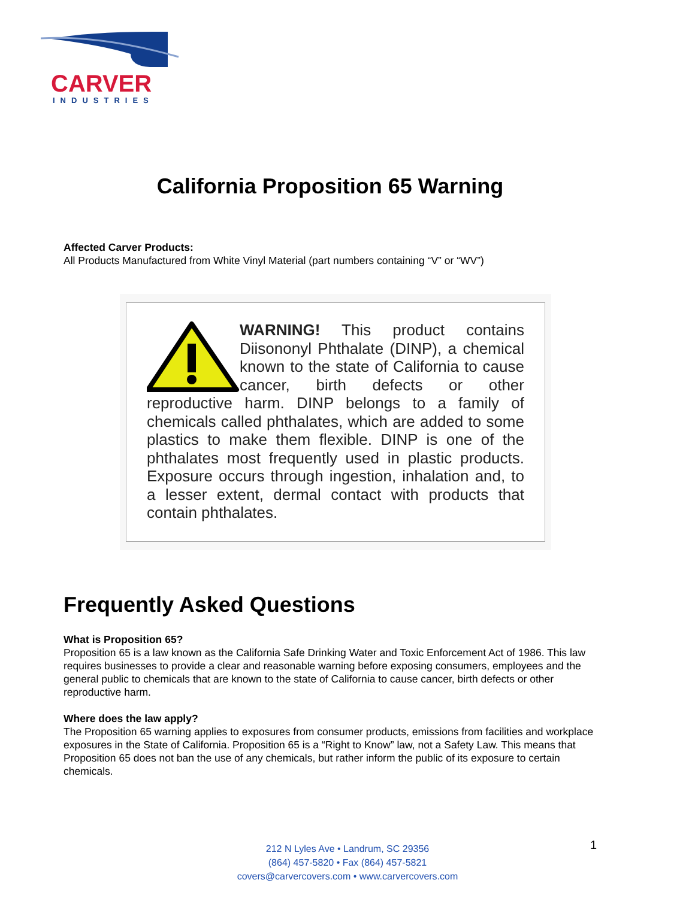CARVER
INDUSTRIES
California Proposition 65 Warning
Affected Carver Products:
All Products Manufactured from White Vinyl Material (part numbers containing “V” or “WV”)
WARNING! This product contains Diisononyl Phthalate (DINP), a chemical known to the state of California to cause cancer, birth defects or other reproductive harm. DINP belongs to a family of chemicals called phthalates, which are added to some plastics to make them flexible. DINP is one of the phthalates most frequently used in plastic products. Exposure occurs through ingestion, inhalation and, to a lesser extent, dermal contact with products that contain phthalates.
Frequently Asked Questions
What is Proposition 65?
Proposition 65 is a law known as the California Safe Drinking Water and Toxic Enforcement Act of 1986. This law requires businesses to provide a clear and reasonable warning before exposing consumers, employees and the general public to chemicals that are known to the state of California to cause cancer, birth defects or other reproductive harm.
Where does the law apply?
The Proposition 65 warning applies to exposures from consumer products, emissions from facilities and workplace exposures in the State of California. Proposition 65 is a “Right to Know” law, not a Safety Law. This means that Proposition 65 does not ban the use of any chemicals, but rather inform the public of its exposure to certain chemicals.
212 N Lyles Ave • Landrum, SC 29356
(864) 457-5820 • Fax (864) 457-5821
covers@carvercovers.com • www.carvercovers.com
1